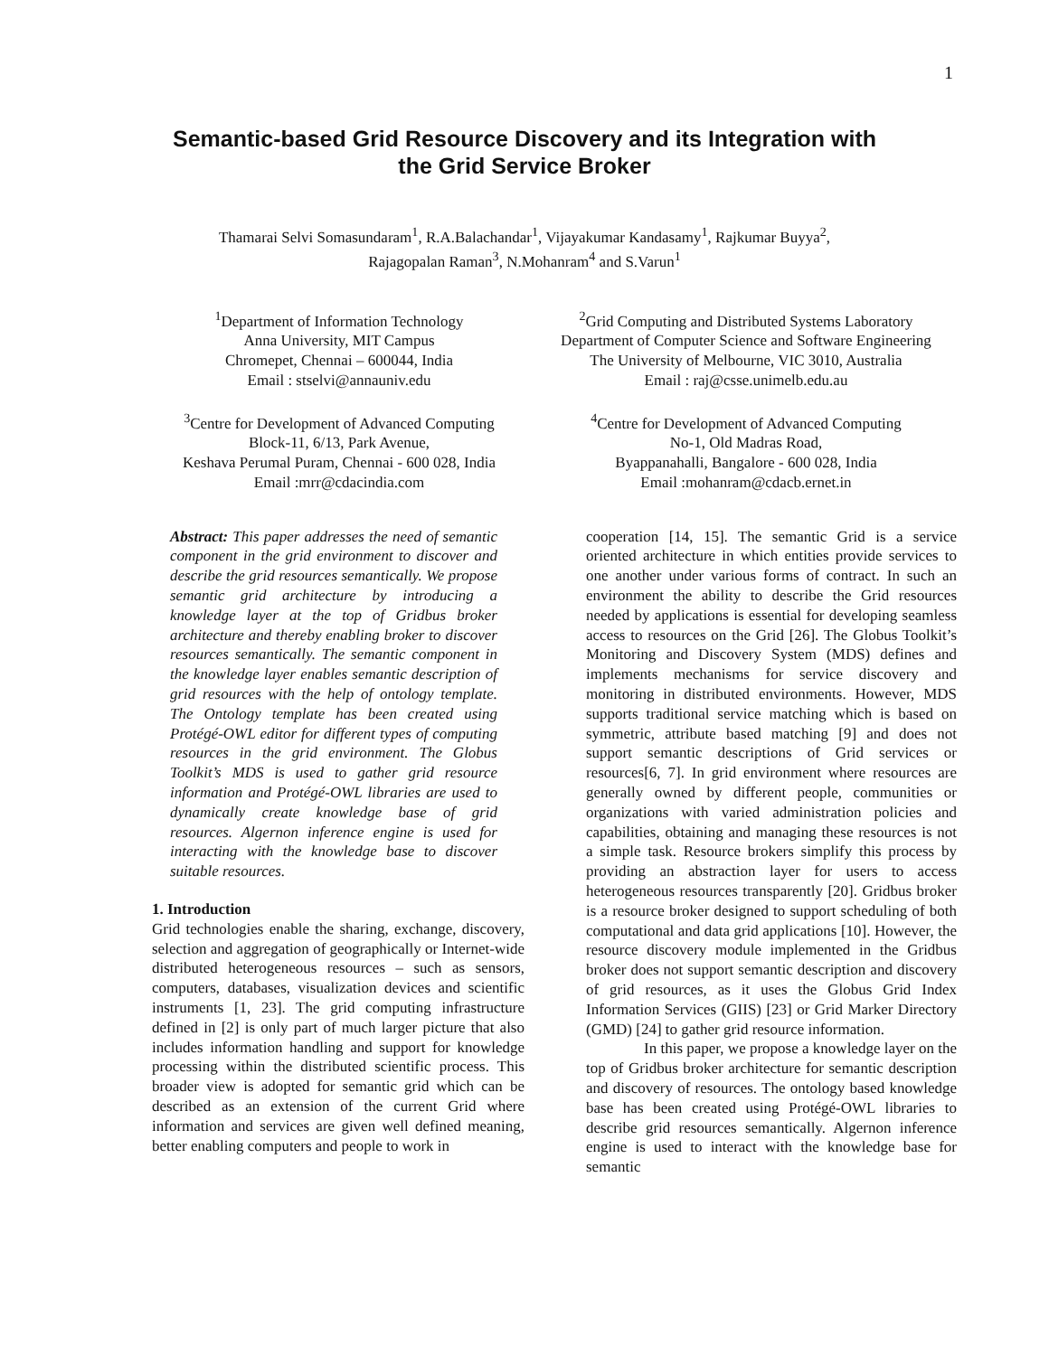1
Semantic-based Grid Resource Discovery and its Integration with
the Grid Service Broker
Thamarai Selvi Somasundaram<sup>1</sup>, R.A.Balachandar<sup>1</sup>, Vijayakumar Kandasamy<sup>1</sup>, Rajkumar Buyya<sup>2</sup>,
Rajagopalan Raman<sup>3</sup>, N.Mohanram<sup>4</sup> and S.Varun<sup>1</sup>
<sup>1</sup> Department of Information Technology
Anna University, MIT Campus
Chromepet, Chennai – 600044, India
Email : stselvi@annauniv.edu
<sup>2</sup> Grid Computing and Distributed Systems Laboratory
Department of Computer Science and Software Engineering
The University of Melbourne, VIC 3010, Australia
Email : raj@csse.unimelb.edu.au
<sup>3</sup> Centre for Development of Advanced Computing
Block-11, 6/13, Park Avenue,
Keshava Perumal Puram, Chennai - 600 028, India
Email :mrr@cdacindia.com
<sup>4</sup> Centre for Development of Advanced Computing
No-1, Old Madras Road,
Byappanahalli, Bangalore - 600 028, India
Email :mohanram@cdacb.ernet.in
Abstract: This paper addresses the need of semantic component in the grid environment to discover and describe the grid resources semantically. We propose semantic grid architecture by introducing a knowledge layer at the top of Gridbus broker architecture and thereby enabling broker to discover resources semantically. The semantic component in the knowledge layer enables semantic description of grid resources with the help of ontology template. The Ontology template has been created using Protégé-OWL editor for different types of computing resources in the grid environment. The Globus Toolkit’s MDS is used to gather grid resource information and Protégé-OWL libraries are used to dynamically create knowledge base of grid resources. Algernon inference engine is used for interacting with the knowledge base to discover suitable resources.
1. Introduction
Grid technologies enable the sharing, exchange, discovery, selection and aggregation of geographically or Internet-wide distributed heterogeneous resources – such as sensors, computers, databases, visualization devices and scientific instruments [1, 23]. The grid computing infrastructure defined in [2] is only part of much larger picture that also includes information handling and support for knowledge processing within the distributed scientific process. This broader view is adopted for semantic grid which can be described as an extension of the current Grid where information and services are given well defined meaning, better enabling computers and people to work in
cooperation [14, 15]. The semantic Grid is a service oriented architecture in which entities provide services to one another under various forms of contract. In such an environment the ability to describe the Grid resources needed by applications is essential for developing seamless access to resources on the Grid [26]. The Globus Toolkit’s Monitoring and Discovery System (MDS) defines and implements mechanisms for service discovery and monitoring in distributed environments. However, MDS supports traditional service matching which is based on symmetric, attribute based matching [9] and does not support semantic descriptions of Grid services or resources[6, 7]. In grid environment where resources are generally owned by different people, communities or organizations with varied administration policies and capabilities, obtaining and managing these resources is not a simple task. Resource brokers simplify this process by providing an abstraction layer for users to access heterogeneous resources transparently [20]. Gridbus broker is a resource broker designed to support scheduling of both computational and data grid applications [10]. However, the resource discovery module implemented in the Gridbus broker does not support semantic description and discovery of grid resources, as it uses the Globus Grid Index Information Services (GIIS) [23] or Grid Marker Directory (GMD) [24] to gather grid resource information.
In this paper, we propose a knowledge layer on the top of Gridbus broker architecture for semantic description and discovery of resources. The ontology based knowledge base has been created using Protégé-OWL libraries to describe grid resources semantically. Algernon inference engine is used to interact with the knowledge base for semantic